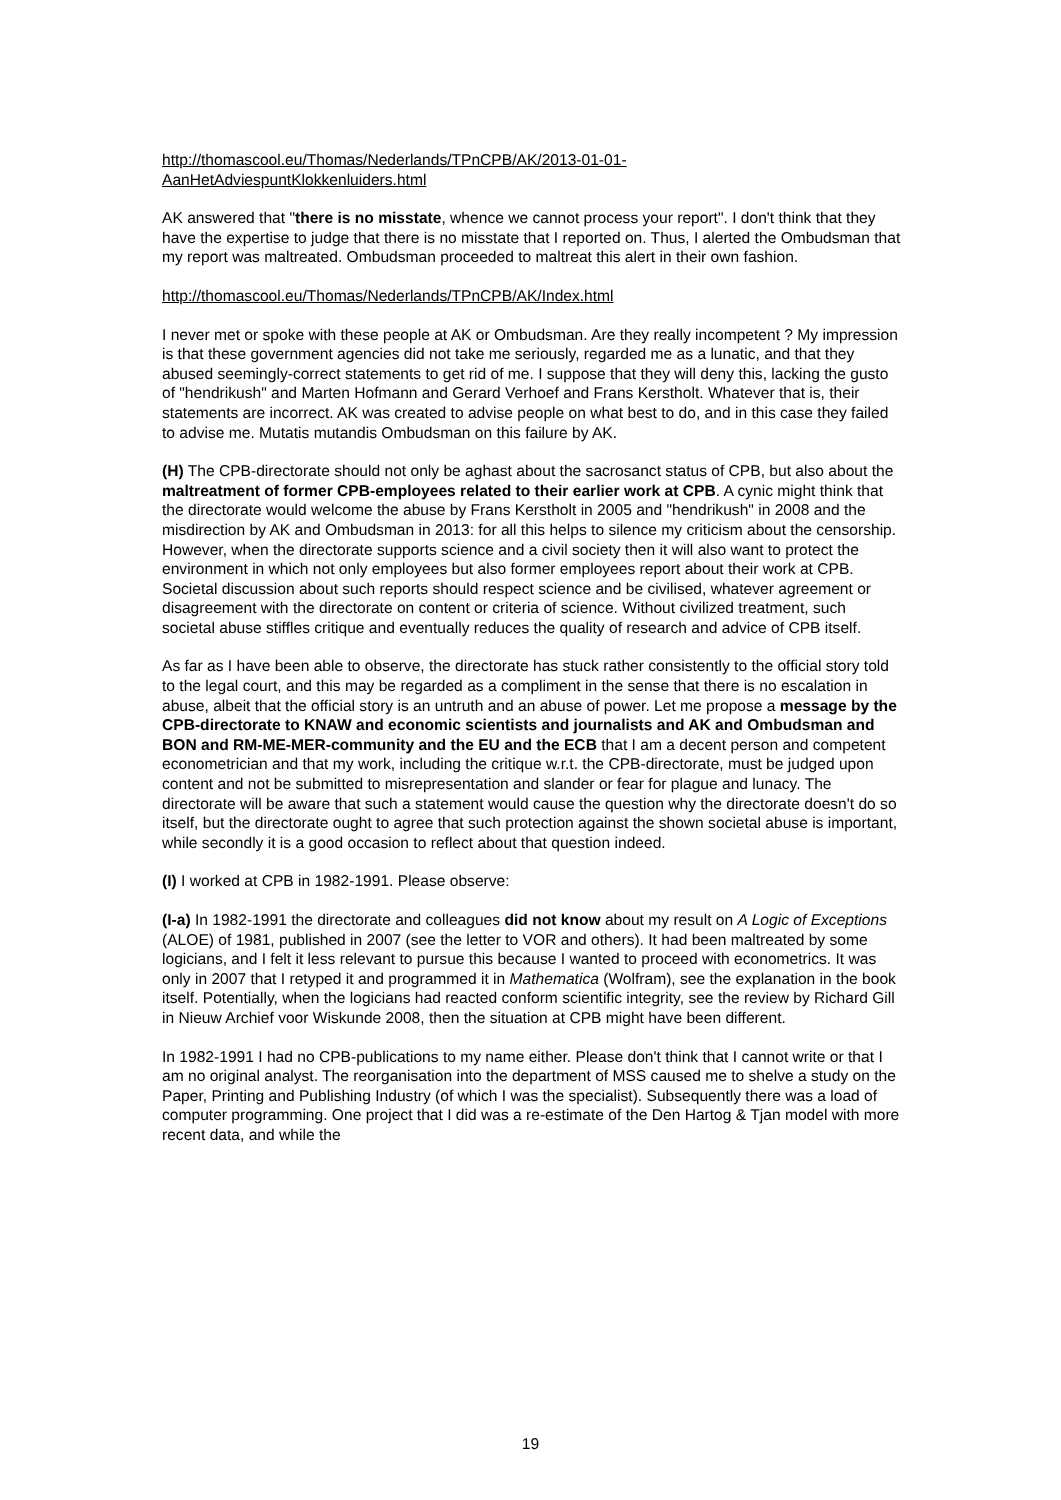http://thomascool.eu/Thomas/Nederlands/TPnCPB/AK/2013-01-01-
AanHetAdviespuntKlokkenluiders.html
AK answered that "there is no misstate, whence we cannot process your report". I don't think that they have the expertise to judge that there is no misstate that I reported on. Thus, I alerted the Ombudsman that my report was maltreated. Ombudsman proceeded to maltreat this alert in their own fashion.
http://thomascool.eu/Thomas/Nederlands/TPnCPB/AK/Index.html
I never met or spoke with these people at AK or Ombudsman. Are they really incompetent ? My impression is that these government agencies did not take me seriously, regarded me as a lunatic, and that they abused seemingly-correct statements to get rid of me. I suppose that they will deny this, lacking the gusto of "hendrikush" and Marten Hofmann and Gerard Verhoef and Frans Kerstholt. Whatever that is, their statements are incorrect. AK was created to advise people on what best to do, and in this case they failed to advise me. Mutatis mutandis Ombudsman on this failure by AK.
(H) The CPB-directorate should not only be aghast about the sacrosanct status of CPB, but also about the maltreatment of former CPB-employees related to their earlier work at CPB. A cynic might think that the directorate would welcome the abuse by Frans Kerstholt in 2005 and "hendrikush" in 2008 and the misdirection by AK and Ombudsman in 2013: for all this helps to silence my criticism about the censorship. However, when the directorate supports science and a civil society then it will also want to protect the environment in which not only employees but also former employees report about their work at CPB. Societal discussion about such reports should respect science and be civilised, whatever agreement or disagreement with the directorate on content or criteria of science. Without civilized treatment, such societal abuse stiffles critique and eventually reduces the quality of research and advice of CPB itself.
As far as I have been able to observe, the directorate has stuck rather consistently to the official story told to the legal court, and this may be regarded as a compliment in the sense that there is no escalation in abuse, albeit that the official story is an untruth and an abuse of power. Let me propose a message by the CPB-directorate to KNAW and economic scientists and journalists and AK and Ombudsman and BON and RM-ME-MER-community and the EU and the ECB that I am a decent person and competent econometrician and that my work, including the critique w.r.t. the CPB-directorate, must be judged upon content and not be submitted to misrepresentation and slander or fear for plague and lunacy. The directorate will be aware that such a statement would cause the question why the directorate doesn't do so itself, but the directorate ought to agree that such protection against the shown societal abuse is important, while secondly it is a good occasion to reflect about that question indeed.
(I) I worked at CPB in 1982-1991. Please observe:
(I-a) In 1982-1991 the directorate and colleagues did not know about my result on A Logic of Exceptions (ALOE) of 1981, published in 2007 (see the letter to VOR and others). It had been maltreated by some logicians, and I felt it less relevant to pursue this because I wanted to proceed with econometrics. It was only in 2007 that I retyped it and programmed it in Mathematica (Wolfram), see the explanation in the book itself. Potentially, when the logicians had reacted conform scientific integrity, see the review by Richard Gill in Nieuw Archief voor Wiskunde 2008, then the situation at CPB might have been different.
In 1982-1991 I had no CPB-publications to my name either. Please don't think that I cannot write or that I am no original analyst. The reorganisation into the department of MSS caused me to shelve a study on the Paper, Printing and Publishing Industry (of which I was the specialist). Subsequently there was a load of computer programming. One project that I did was a re-estimate of the Den Hartog & Tjan model with more recent data, and while the
19